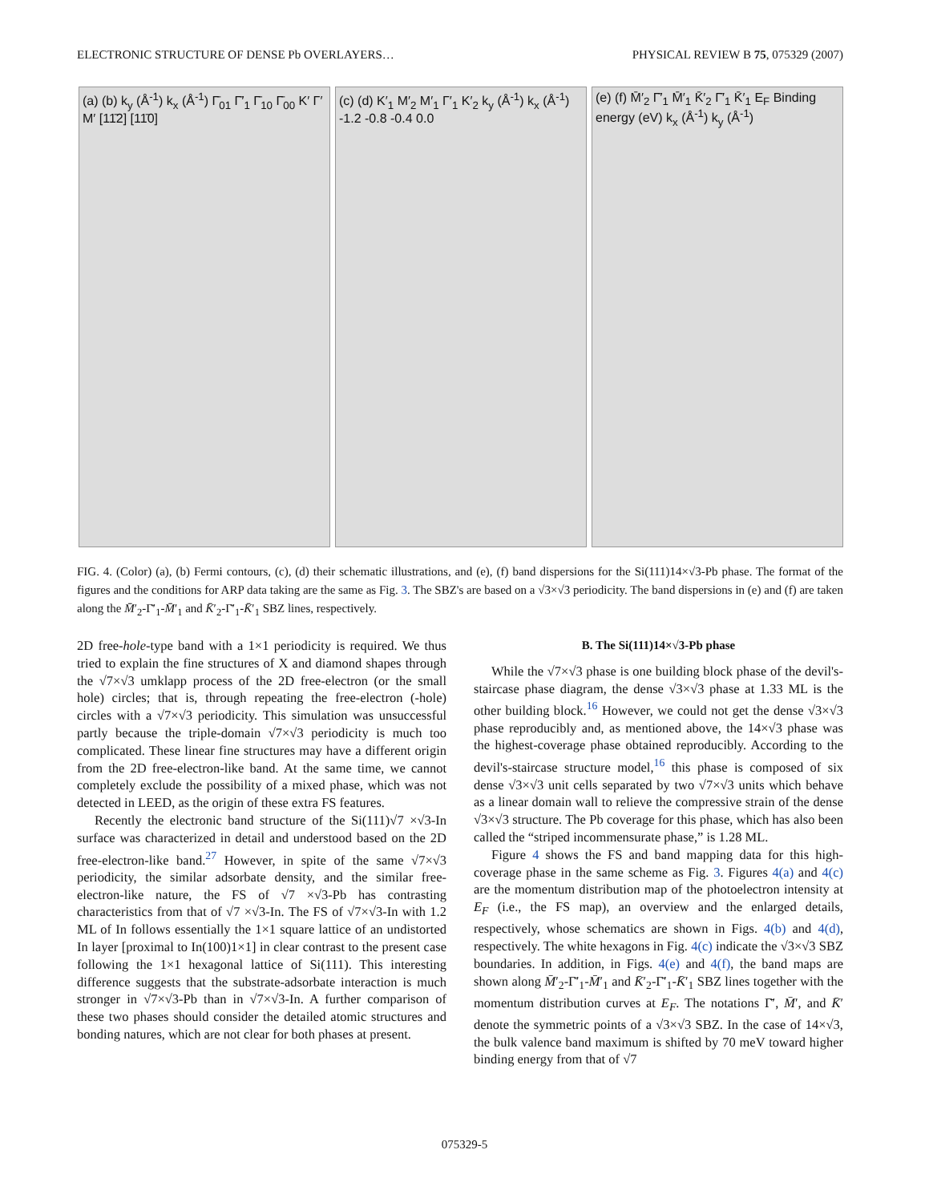ELECTRONIC STRUCTURE OF DENSE Pb OVERLAYERS… PHYSICAL REVIEW B 75, 075329 (2007)
(a) (b) k<sub>y</sub> (Å<sup>-1</sup>) k<sub>x</sub> (Å<sup>-1</sup>) Γ̄<sub>01</sub> Γ̄′<sub>1</sub> Γ̄<sub>10</sub> Γ̄<sub>00</sub> K′ Γ′ M′ [11̄2] [11̄0]
(c) (d) K′<sub>1</sub> M′<sub>2</sub> M′<sub>1</sub> Γ′<sub>1</sub> K′<sub>2</sub> k<sub>y</sub> (Å<sup>-1</sup>) k<sub>x</sub> (Å<sup>-1</sup>) -1.2 -0.8 -0.4 0.0
(e) (f) M̄′<sub>2</sub> Γ̄′<sub>1</sub> M̄′<sub>1</sub> K̄′<sub>2</sub> Γ̄′<sub>1</sub> K̄′<sub>1</sub> E<sub>F</sub> Binding energy (eV) k<sub>x</sub> (Å<sup>-1</sup>) k<sub>y</sub> (Å<sup>-1</sup>)
FIG. 4. (Color) (a), (b) Fermi contours, (c), (d) their schematic illustrations, and (e), (f) band dispersions for the Si(111)14×√3-Pb phase. The format of the figures and the conditions for ARP data taking are the same as Fig. 3. The SBZ's are based on a √3×√3 periodicity. The band dispersions in (e) and (f) are taken along the M̄′<sub>2</sub>-Γ̄′<sub>1</sub>-M̄′<sub>1</sub> and K̄′<sub>2</sub>-Γ̄′<sub>1</sub>-K̄′<sub>1</sub> SBZ lines, respectively.
2D free-hole-type band with a 1×1 periodicity is required. We thus tried to explain the fine structures of X and diamond shapes through the √7×√3 umklapp process of the 2D free-electron (or the small hole) circles; that is, through repeating the free-electron (-hole) circles with a √7×√3 periodicity. This simulation was unsuccessful partly because the triple-domain √7×√3 periodicity is much too complicated. These linear fine structures may have a different origin from the 2D free-electron-like band. At the same time, we cannot completely exclude the possibility of a mixed phase, which was not detected in LEED, as the origin of these extra FS features.
Recently the electronic band structure of the Si(111)√7 ×√3-In surface was characterized in detail and understood based on the 2D free-electron-like band.<sup>27</sup> However, in spite of the same √7×√3 periodicity, the similar adsorbate density, and the similar free-electron-like nature, the FS of √7 ×√3-Pb has contrasting characteristics from that of √7 ×√3-In. The FS of √7×√3-In with 1.2 ML of In follows essentially the 1×1 square lattice of an undistorted In layer [proximal to In(100)1×1] in clear contrast to the present case following the 1×1 hexagonal lattice of Si(111). This interesting difference suggests that the substrate-adsorbate interaction is much stronger in √7×√3-Pb than in √7×√3-In. A further comparison of these two phases should consider the detailed atomic structures and bonding natures, which are not clear for both phases at present.
B. The Si(111)14×√3-Pb phase
While the √7×√3 phase is one building block phase of the devil's-staircase phase diagram, the dense √3×√3 phase at 1.33 ML is the other building block.<sup>16</sup> However, we could not get the dense √3×√3 phase reproducibly and, as mentioned above, the 14×√3 phase was the highest-coverage phase obtained reproducibly. According to the devil's-staircase structure model,<sup>16</sup> this phase is composed of six dense √3×√3 unit cells separated by two √7×√3 units which behave as a linear domain wall to relieve the compressive strain of the dense √3×√3 structure. The Pb coverage for this phase, which has also been called the “striped incommensurate phase,” is 1.28 ML.
Figure 4 shows the FS and band mapping data for this high-coverage phase in the same scheme as Fig. 3. Figures 4(a) and 4(c) are the momentum distribution map of the photoelectron intensity at E<sub>F</sub> (i.e., the FS map), an overview and the enlarged details, respectively, whose schematics are shown in Figs. 4(b) and 4(d), respectively. The white hexagons in Fig. 4(c) indicate the √3×√3 SBZ boundaries. In addition, in Figs. 4(e) and 4(f), the band maps are shown along M̄′<sub>2</sub>-Γ̄′<sub>1</sub>-M̄′<sub>1</sub> and K̄′<sub>2</sub>-Γ̄′<sub>1</sub>-K̄′<sub>1</sub> SBZ lines together with the momentum distribution curves at E<sub>F</sub>. The notations Γ̄′, M̄′, and K̄′ denote the symmetric points of a √3×√3 SBZ. In the case of 14×√3, the bulk valence band maximum is shifted by 70 meV toward higher binding energy from that of √7
075329-5